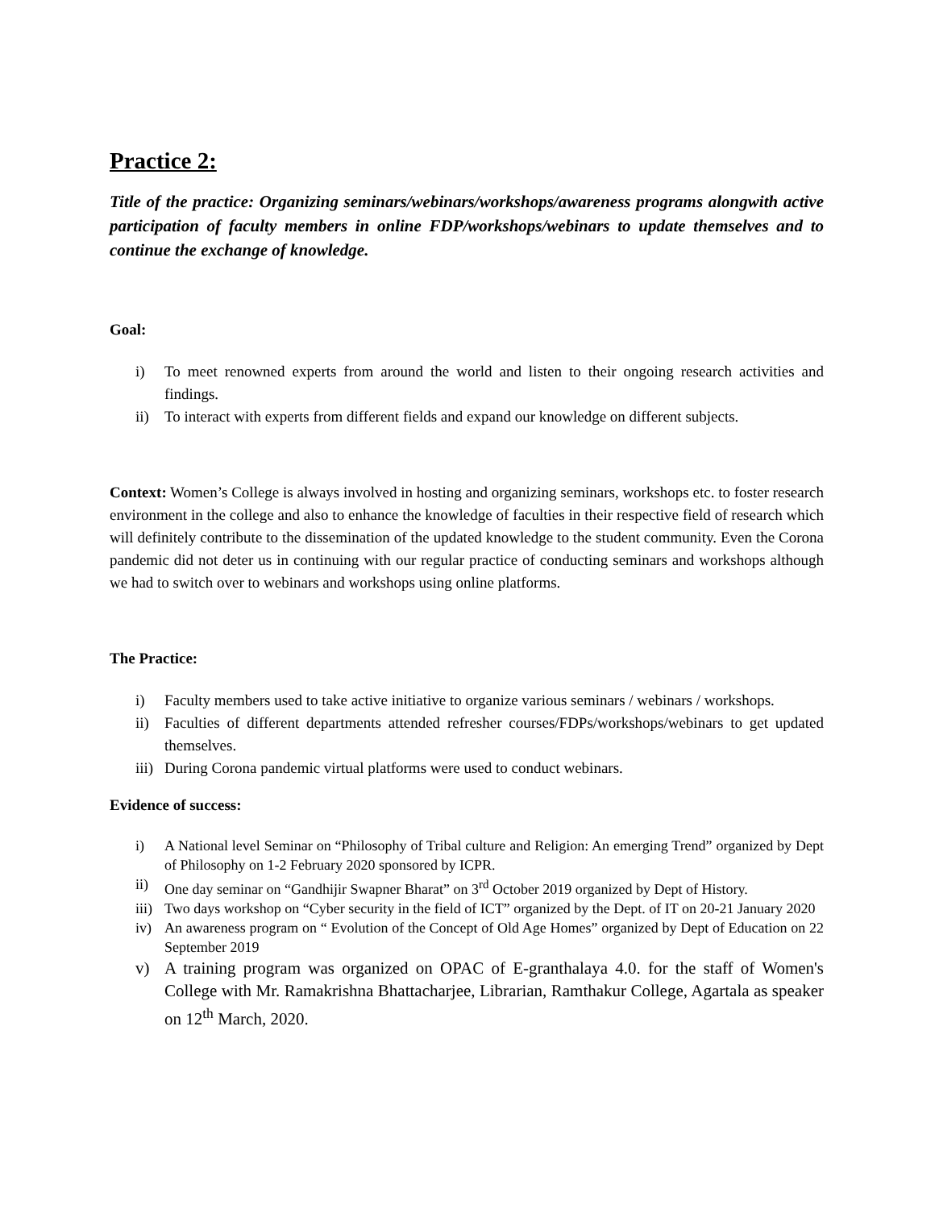Practice 2:
Title of the practice: Organizing seminars/webinars/workshops/awareness programs alongwith active participation of faculty members in online FDP/workshops/webinars to update themselves and to continue the exchange of knowledge.
Goal:
i) To meet renowned experts from around the world and listen to their ongoing research activities and findings.
ii) To interact with experts from different fields and expand our knowledge on different subjects.
Context: Women’s College is always involved in hosting and organizing seminars, workshops etc. to foster research environment in the college and also to enhance the knowledge of faculties in their respective field of research which will definitely contribute to the dissemination of the updated knowledge to the student community. Even the Corona pandemic did not deter us in continuing with our regular practice of conducting seminars and workshops although we had to switch over to webinars and workshops using online platforms.
The Practice:
i) Faculty members used to take active initiative to organize various seminars / webinars / workshops.
ii) Faculties of different departments attended refresher courses/FDPs/workshops/webinars to get updated themselves.
iii) During Corona pandemic virtual platforms were used to conduct webinars.
Evidence of success:
i) A National level Seminar on “Philosophy of Tribal culture and Religion: An emerging Trend” organized by Dept of Philosophy on 1-2 February 2020 sponsored by ICPR.
ii) One day seminar on “Gandhijir Swapner Bharat” on 3<sup>rd</sup> October 2019 organized by Dept of History.
iii) Two days workshop on “Cyber security in the field of ICT” organized by the Dept. of IT on 20-21 January 2020
iv) An awareness program on “ Evolution of the Concept of Old Age Homes” organized by Dept of Education on 22 September 2019
v) A training program was organized on OPAC of E-granthalaya 4.0. for the staff of Women's College with Mr. Ramakrishna Bhattacharjee, Librarian, Ramthakur College, Agartala as speaker on 12<sup>th</sup> March, 2020.